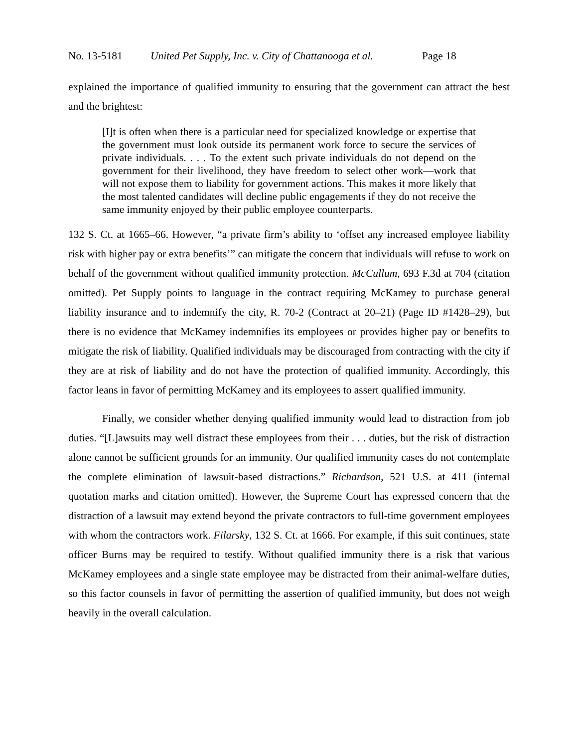No. 13-5181 United Pet Supply, Inc. v. City of Chattanooga et al. Page 18
explained the importance of qualified immunity to ensuring that the government can attract the best and the brightest:
[I]t is often when there is a particular need for specialized knowledge or expertise that the government must look outside its permanent work force to secure the services of private individuals. . . . To the extent such private individuals do not depend on the government for their livelihood, they have freedom to select other work—work that will not expose them to liability for government actions. This makes it more likely that the most talented candidates will decline public engagements if they do not receive the same immunity enjoyed by their public employee counterparts.
132 S. Ct. at 1665–66. However, “a private firm’s ability to ‘offset any increased employee liability risk with higher pay or extra benefits’” can mitigate the concern that individuals will refuse to work on behalf of the government without qualified immunity protection. McCullum, 693 F.3d at 704 (citation omitted). Pet Supply points to language in the contract requiring McKamey to purchase general liability insurance and to indemnify the city, R. 70-2 (Contract at 20–21) (Page ID #1428–29), but there is no evidence that McKamey indemnifies its employees or provides higher pay or benefits to mitigate the risk of liability. Qualified individuals may be discouraged from contracting with the city if they are at risk of liability and do not have the protection of qualified immunity. Accordingly, this factor leans in favor of permitting McKamey and its employees to assert qualified immunity.
Finally, we consider whether denying qualified immunity would lead to distraction from job duties. “[L]awsuits may well distract these employees from their . . . duties, but the risk of distraction alone cannot be sufficient grounds for an immunity. Our qualified immunity cases do not contemplate the complete elimination of lawsuit-based distractions.” Richardson, 521 U.S. at 411 (internal quotation marks and citation omitted). However, the Supreme Court has expressed concern that the distraction of a lawsuit may extend beyond the private contractors to full-time government employees with whom the contractors work. Filarsky, 132 S. Ct. at 1666. For example, if this suit continues, state officer Burns may be required to testify. Without qualified immunity there is a risk that various McKamey employees and a single state employee may be distracted from their animal-welfare duties, so this factor counsels in favor of permitting the assertion of qualified immunity, but does not weigh heavily in the overall calculation.